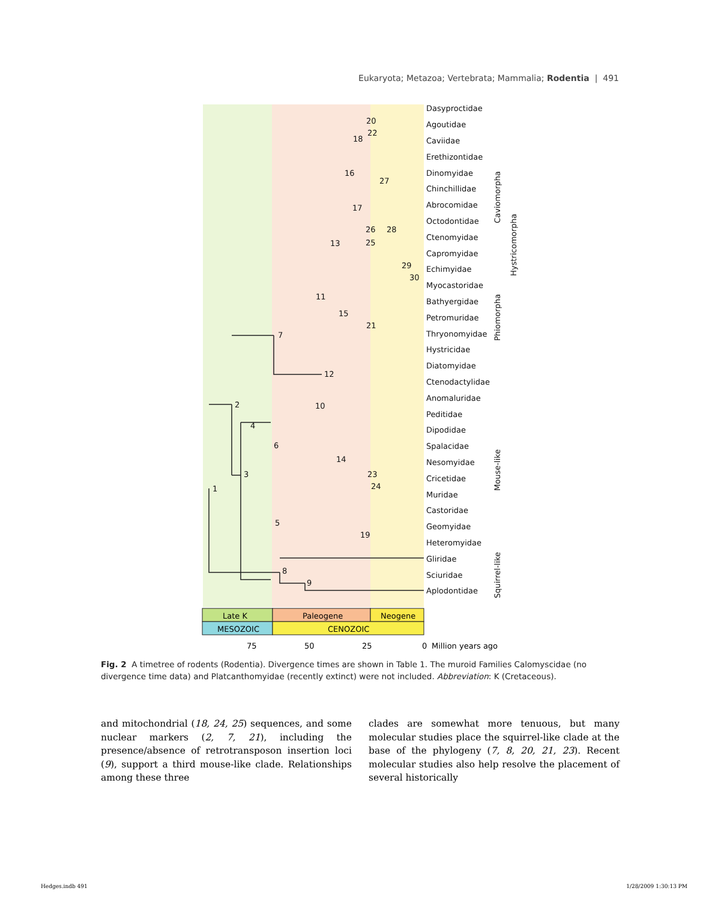Eukaryota; Metazoa; Vertebrata; Mammalia; Rodentia | 491
Dasyproctidae
Agoutidae
Caviidae
Erethizontidae
Dinomyidae
Chinchillidae
Abrocomidae
Octodontidae
Ctenomyidae
Capromyidae
Echimyidae
Myocastoridae
Bathyergidae
Petromuridae
Thryonomyidae
Hystricidae
Diatomyidae
Ctenodactylidae
Anomaluridae
Peditidae
Dipodidae
Spalacidae
Nesomyidae
Cricetidae
Muridae
Castoridae
Geomyidae
Heteromyidae
Gliridae
Sciuridae
Aplodontidae
1
2
3
4
5
6
7
8
9
10
11
12
13
14
15
16
17
18
19
20
21
22
23
24
25
26
27
28
29
30
Caviomorpha
Phiomorpha
Hystricomorpha
Mouse-like
Squirrel-like
Late K
Paleogene
Neogene
MESOZOIC
CENOZOIC
75
50
25
0
Million years ago
Fig. 2 A timetree of rodents (Rodentia). Divergence times are shown in Table 1. The muroid Families Calomyscidae (no divergence time data) and Platcanthomyidae (recently extinct) were not included. Abbreviation: K (Cretaceous).
and mitochondrial (18, 24, 25) sequences, and some nuclear markers (2, 7, 21), including the presence/absence of retrotransposon insertion loci (9), support a third mouse-like clade. Relationships among these three
clades are somewhat more tenuous, but many molecular studies place the squirrel-like clade at the base of the phylogeny (7, 8, 20, 21, 23). Recent molecular studies also help resolve the placement of several historically
Hedges.indb 491 1/28/2009 1:30:13 PM